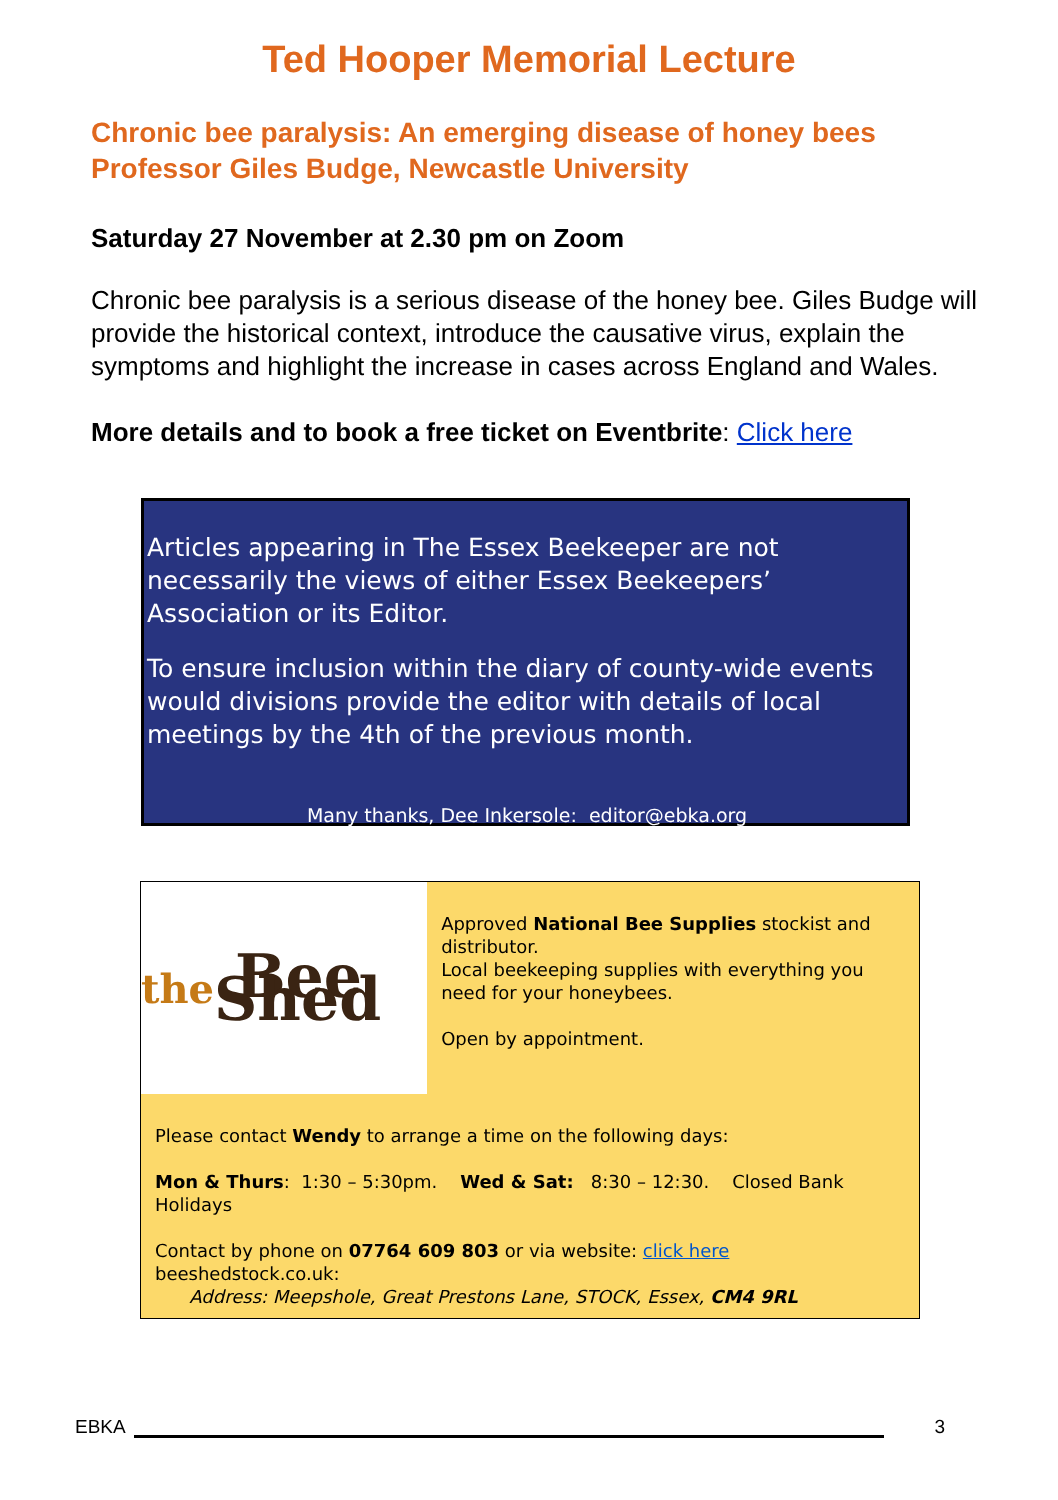Ted Hooper Memorial Lecture
Chronic bee paralysis: An emerging disease of honey bees
Professor Giles Budge, Newcastle University
Saturday 27 November at 2.30 pm on Zoom
Chronic bee paralysis is a serious disease of the honey bee. Giles Budge will provide the historical context, introduce the causative virus, explain the symptoms and highlight the increase in cases across England and Wales.
More details and to book a free ticket on Eventbrite: Click here
Articles appearing in The Essex Beekeeper are not necessarily the views of either Essex Beekeepers’ Association or its Editor.
To ensure inclusion within the diary of county-wide events would divisions provide the editor with details of local meetings by the 4th of the previous month.
Many thanks, Dee Inkersole: editor@ebka.org
the Bee Shed
Approved National Bee Supplies stockist and distributor.
Local beekeeping supplies with everything you need for your honeybees.
Open by appointment.
Please contact Wendy to arrange a time on the following days:
Mon & Thurs: 1:30 – 5:30pm. Wed & Sat: 8:30 – 12:30. Closed Bank Holidays
Contact by phone on 07764 609 803 or via website: click here beeshedstock.co.uk:
Address: Meepshole, Great Prestons Lane, STOCK, Essex, CM4 9RL
EBKA 3